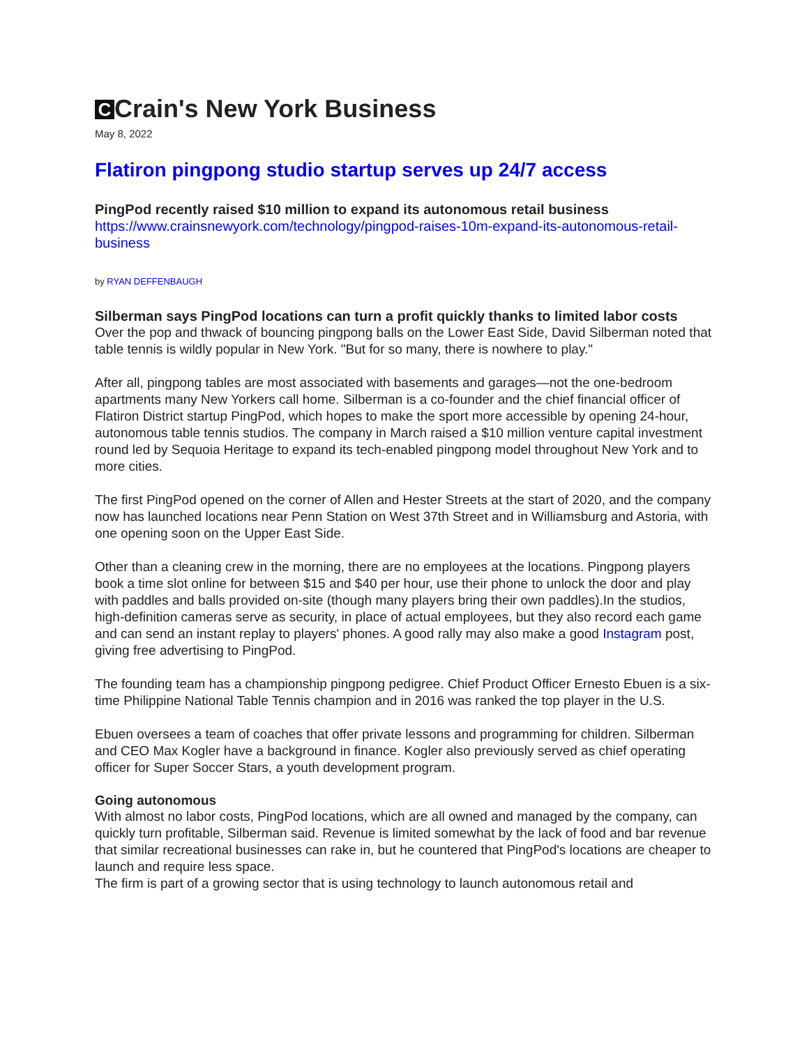C Crain's New York Business
May 8, 2022
Flatiron pingpong studio startup serves up 24/7 access
PingPod recently raised $10 million to expand its autonomous retail business
https://www.crainsnewyork.com/technology/pingpod-raises-10m-expand-its-autonomous-retail-business
by RYAN DEFFENBAUGH
Silberman says PingPod locations can turn a profit quickly thanks to limited labor costs
Over the pop and thwack of bouncing pingpong balls on the Lower East Side, David Silberman noted that table tennis is wildly popular in New York. "But for so many, there is nowhere to play."
After all, pingpong tables are most associated with basements and garages—not the one-bedroom apartments many New Yorkers call home. Silberman is a co-founder and the chief financial officer of Flatiron District startup PingPod, which hopes to make the sport more accessible by opening 24-hour, autonomous table tennis studios. The company in March raised a $10 million venture capital investment round led by Sequoia Heritage to expand its tech-enabled pingpong model throughout New York and to more cities.
The first PingPod opened on the corner of Allen and Hester Streets at the start of 2020, and the company now has launched locations near Penn Station on West 37th Street and in Williamsburg and Astoria, with one opening soon on the Upper East Side.
Other than a cleaning crew in the morning, there are no employees at the locations. Pingpong players book a time slot online for between $15 and $40 per hour, use their phone to unlock the door and play with paddles and balls provided on-site (though many players bring their own paddles).In the studios, high-definition cameras serve as security, in place of actual employees, but they also record each game and can send an instant replay to players' phones. A good rally may also make a good Instagram post, giving free advertising to PingPod.
The founding team has a championship pingpong pedigree. Chief Product Officer Ernesto Ebuen is a six-time Philippine National Table Tennis champion and in 2016 was ranked the top player in the U.S.
Ebuen oversees a team of coaches that offer private lessons and programming for children. Silberman and CEO Max Kogler have a background in finance. Kogler also previously served as chief operating officer for Super Soccer Stars, a youth development program.
Going autonomous
With almost no labor costs, PingPod locations, which are all owned and managed by the company, can quickly turn profitable, Silberman said. Revenue is limited somewhat by the lack of food and bar revenue that similar recreational businesses can rake in, but he countered that PingPod's locations are cheaper to launch and require less space.
The firm is part of a growing sector that is using technology to launch autonomous retail and